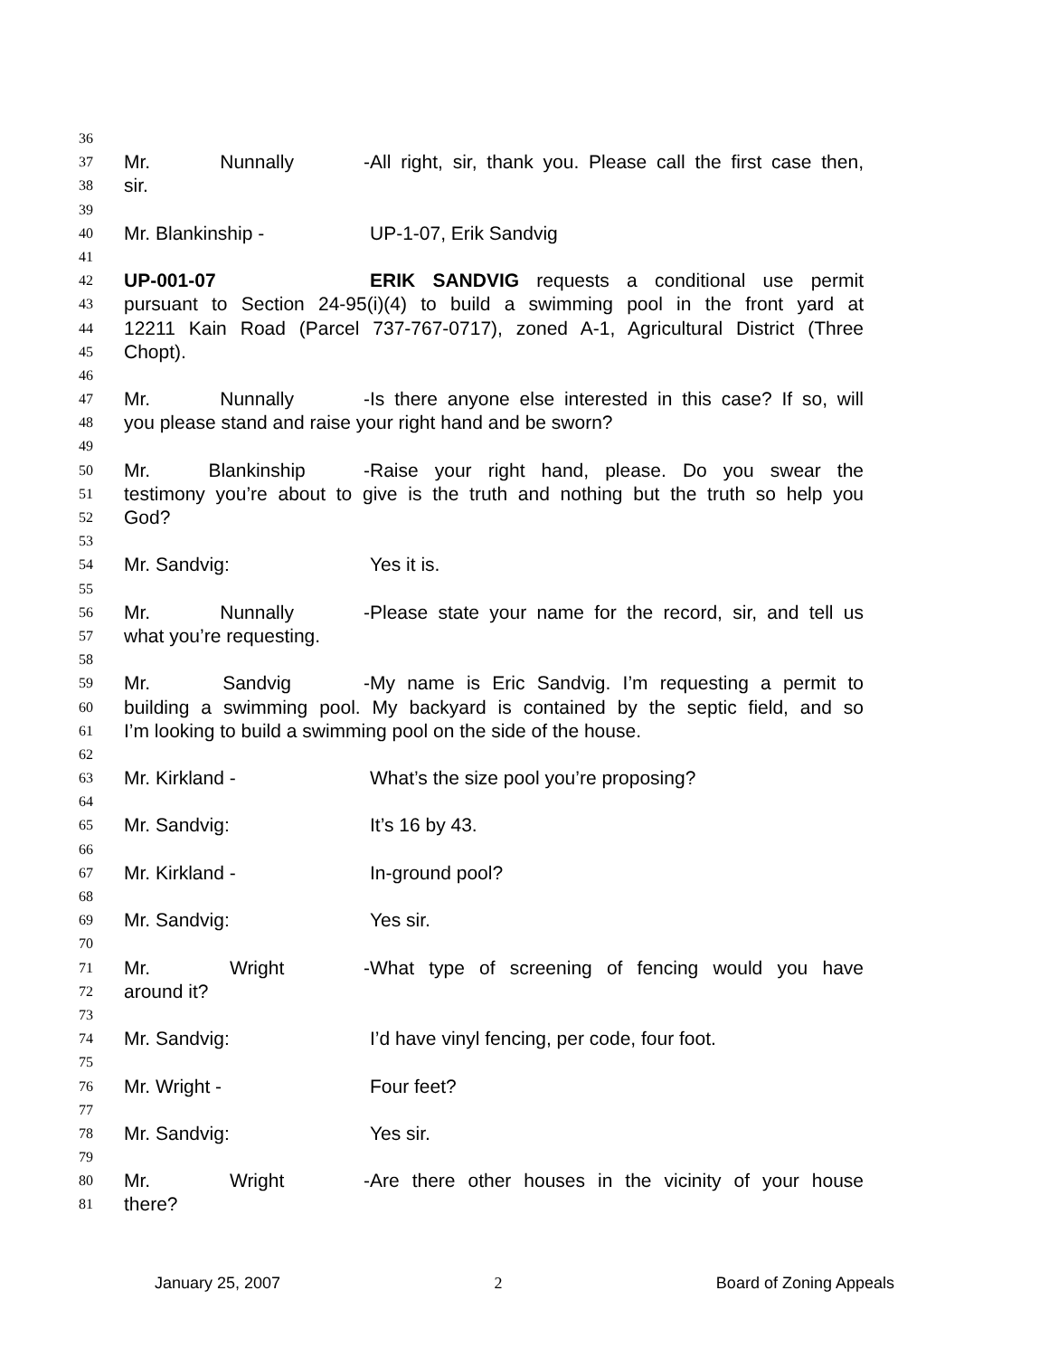36
37 Mr. Nunnally - All right, sir, thank you. Please call the first case then,
38 sir.
39
40 Mr. Blankinship - UP-1-07, Erik Sandvig
41
42 UP-001-07 ERIK SANDVIG requests a conditional use permit
43 pursuant to Section 24-95(i)(4) to build a swimming pool in the front yard at
44 12211 Kain Road (Parcel 737-767-0717), zoned A-1, Agricultural District (Three
45 Chopt).
46
47 Mr. Nunnally - Is there anyone else interested in this case? If so, will
48 you please stand and raise your right hand and be sworn?
49
50 Mr. Blankinship - Raise your right hand, please. Do you swear the
51 testimony you’re about to give is the truth and nothing but the truth so help you
52 God?
53
54 Mr. Sandvig: Yes it is.
55
56 Mr. Nunnally - Please state your name for the record, sir, and tell us
57 what you’re requesting.
58
59 Mr. Sandvig - My name is Eric Sandvig. I’m requesting a permit to
60 building a swimming pool. My backyard is contained by the septic field, and so
61 I’m looking to build a swimming pool on the side of the house.
62
63 Mr. Kirkland - What’s the size pool you’re proposing?
64
65 Mr. Sandvig: It’s 16 by 43.
66
67 Mr. Kirkland - In-ground pool?
68
69 Mr. Sandvig: Yes sir.
70
71 Mr. Wright - What type of screening of fencing would you have
72 around it?
73
74 Mr. Sandvig: I’d have vinyl fencing, per code, four foot.
75
76 Mr. Wright - Four feet?
77
78 Mr. Sandvig: Yes sir.
79
80 Mr. Wright - Are there other houses in the vicinity of your house
81 there?
January 25, 2007 2 Board of Zoning Appeals